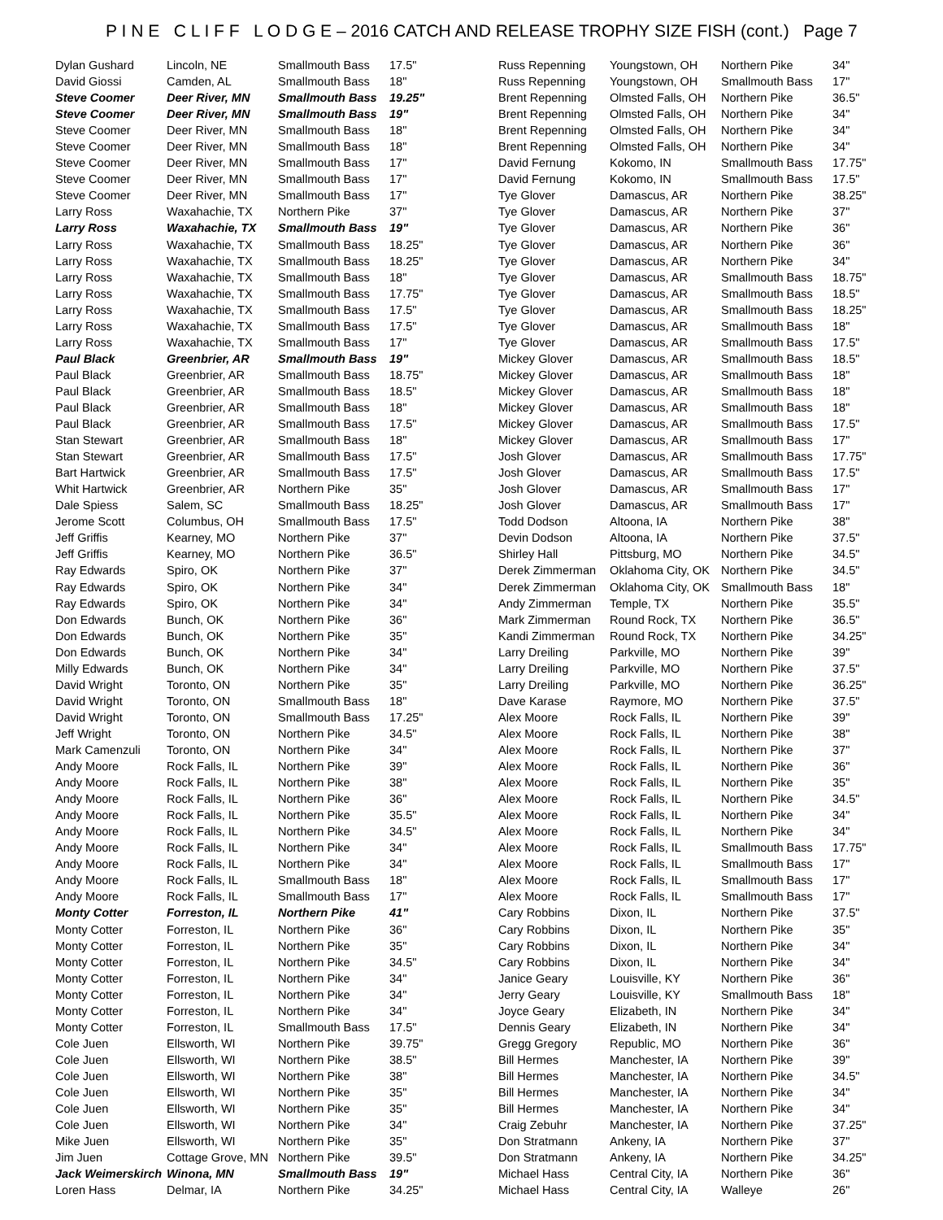P I N E C L I F F L O D G E – 2016 CATCH AND RELEASE TROPHY SIZE FISH (cont.) Page 7
| Dylan Gushard | Lincoln, NE | Smallmouth Bass | 17.5" |
| David Giossi | Camden, AL | Smallmouth Bass | 18" |
| Steve Coomer | Deer River, MN | Smallmouth Bass | 19.25" |
| Steve Coomer | Deer River, MN | Smallmouth Bass | 19" |
| Steve Coomer | Deer River, MN | Smallmouth Bass | 18" |
| Steve Coomer | Deer River, MN | Smallmouth Bass | 18" |
| Steve Coomer | Deer River, MN | Smallmouth Bass | 17" |
| Steve Coomer | Deer River, MN | Smallmouth Bass | 17" |
| Steve Coomer | Deer River, MN | Smallmouth Bass | 17" |
| Larry Ross | Waxahachie, TX | Northern Pike | 37" |
| Larry Ross | Waxahachie, TX | Smallmouth Bass | 19" |
| Larry Ross | Waxahachie, TX | Smallmouth Bass | 18.25" |
| Larry Ross | Waxahachie, TX | Smallmouth Bass | 18.25" |
| Larry Ross | Waxahachie, TX | Smallmouth Bass | 18" |
| Larry Ross | Waxahachie, TX | Smallmouth Bass | 17.75" |
| Larry Ross | Waxahachie, TX | Smallmouth Bass | 17.5" |
| Larry Ross | Waxahachie, TX | Smallmouth Bass | 17.5" |
| Larry Ross | Waxahachie, TX | Smallmouth Bass | 17" |
| Paul Black | Greenbrier, AR | Smallmouth Bass | 19" |
| Paul Black | Greenbrier, AR | Smallmouth Bass | 18.75" |
| Paul Black | Greenbrier, AR | Smallmouth Bass | 18.5" |
| Paul Black | Greenbrier, AR | Smallmouth Bass | 18" |
| Paul Black | Greenbrier, AR | Smallmouth Bass | 17.5" |
| Stan Stewart | Greenbrier, AR | Smallmouth Bass | 18" |
| Stan Stewart | Greenbrier, AR | Smallmouth Bass | 17.5" |
| Bart Hartwick | Greenbrier, AR | Smallmouth Bass | 17.5" |
| Whit Hartwick | Greenbrier, AR | Northern Pike | 35" |
| Dale Spiess | Salem, SC | Smallmouth Bass | 18.25" |
| Jerome Scott | Columbus, OH | Smallmouth Bass | 17.5" |
| Jeff Griffis | Kearney, MO | Northern Pike | 37" |
| Jeff Griffis | Kearney, MO | Northern Pike | 36.5" |
| Ray Edwards | Spiro, OK | Northern Pike | 37" |
| Ray Edwards | Spiro, OK | Northern Pike | 34" |
| Ray Edwards | Spiro, OK | Northern Pike | 34" |
| Don Edwards | Bunch, OK | Northern Pike | 36" |
| Don Edwards | Bunch, OK | Northern Pike | 35" |
| Don Edwards | Bunch, OK | Northern Pike | 34" |
| Milly Edwards | Bunch, OK | Northern Pike | 34" |
| David Wright | Toronto, ON | Northern Pike | 35" |
| David Wright | Toronto, ON | Smallmouth Bass | 18" |
| David Wright | Toronto, ON | Smallmouth Bass | 17.25" |
| Jeff Wright | Toronto, ON | Northern Pike | 34.5" |
| Mark Camenzuli | Toronto, ON | Northern Pike | 34" |
| Andy Moore | Rock Falls, IL | Northern Pike | 39" |
| Andy Moore | Rock Falls, IL | Northern Pike | 38" |
| Andy Moore | Rock Falls, IL | Northern Pike | 36" |
| Andy Moore | Rock Falls, IL | Northern Pike | 35.5" |
| Andy Moore | Rock Falls, IL | Northern Pike | 34.5" |
| Andy Moore | Rock Falls, IL | Northern Pike | 34" |
| Andy Moore | Rock Falls, IL | Northern Pike | 34" |
| Andy Moore | Rock Falls, IL | Smallmouth Bass | 18" |
| Andy Moore | Rock Falls, IL | Smallmouth Bass | 17" |
| Monty Cotter | Forreston, IL | Northern Pike | 41" |
| Monty Cotter | Forreston, IL | Northern Pike | 36" |
| Monty Cotter | Forreston, IL | Northern Pike | 35" |
| Monty Cotter | Forreston, IL | Northern Pike | 34.5" |
| Monty Cotter | Forreston, IL | Northern Pike | 34" |
| Monty Cotter | Forreston, IL | Northern Pike | 34" |
| Monty Cotter | Forreston, IL | Northern Pike | 34" |
| Monty Cotter | Forreston, IL | Smallmouth Bass | 17.5" |
| Cole Juen | Ellsworth, WI | Northern Pike | 39.75" |
| Cole Juen | Ellsworth, WI | Northern Pike | 38.5" |
| Cole Juen | Ellsworth, WI | Northern Pike | 38" |
| Cole Juen | Ellsworth, WI | Northern Pike | 35" |
| Cole Juen | Ellsworth, WI | Northern Pike | 35" |
| Cole Juen | Ellsworth, WI | Northern Pike | 34" |
| Mike Juen | Ellsworth, WI | Northern Pike | 35" |
| Jim Juen | Cottage Grove, MN | Northern Pike | 39.5" |
| Jack Weimerskirch | Winona, MN | Smallmouth Bass | 19" |
| Loren Hass | Delmar, IA | Northern Pike | 34.25" |
| Russ Repenning | Youngstown, OH | Northern Pike | 34" |
| Russ Repenning | Youngstown, OH | Smallmouth Bass | 17" |
| Brent Repenning | Olmsted Falls, OH | Northern Pike | 36.5" |
| Brent Repenning | Olmsted Falls, OH | Northern Pike | 34" |
| Brent Repenning | Olmsted Falls, OH | Northern Pike | 34" |
| Brent Repenning | Olmsted Falls, OH | Northern Pike | 34" |
| David Fernung | Kokomo, IN | Smallmouth Bass | 17.75" |
| David Fernung | Kokomo, IN | Smallmouth Bass | 17.5" |
| Tye Glover | Damascus, AR | Northern Pike | 38.25" |
| Tye Glover | Damascus, AR | Northern Pike | 37" |
| Tye Glover | Damascus, AR | Northern Pike | 36" |
| Tye Glover | Damascus, AR | Northern Pike | 36" |
| Tye Glover | Damascus, AR | Northern Pike | 34" |
| Tye Glover | Damascus, AR | Smallmouth Bass | 18.75" |
| Tye Glover | Damascus, AR | Smallmouth Bass | 18.5" |
| Tye Glover | Damascus, AR | Smallmouth Bass | 18.25" |
| Tye Glover | Damascus, AR | Smallmouth Bass | 18" |
| Tye Glover | Damascus, AR | Smallmouth Bass | 17.5" |
| Mickey Glover | Damascus, AR | Smallmouth Bass | 18.5" |
| Mickey Glover | Damascus, AR | Smallmouth Bass | 18" |
| Mickey Glover | Damascus, AR | Smallmouth Bass | 18" |
| Mickey Glover | Damascus, AR | Smallmouth Bass | 18" |
| Mickey Glover | Damascus, AR | Smallmouth Bass | 17.5" |
| Mickey Glover | Damascus, AR | Smallmouth Bass | 17" |
| Josh Glover | Damascus, AR | Smallmouth Bass | 17.75" |
| Josh Glover | Damascus, AR | Smallmouth Bass | 17.5" |
| Josh Glover | Damascus, AR | Smallmouth Bass | 17" |
| Josh Glover | Damascus, AR | Smallmouth Bass | 17" |
| Todd Dodson | Altoona, IA | Northern Pike | 38" |
| Devin Dodson | Altoona, IA | Northern Pike | 37.5" |
| Shirley Hall | Pittsburg, MO | Northern Pike | 34.5" |
| Derek Zimmerman | Oklahoma City, OK | Northern Pike | 34.5" |
| Derek Zimmerman | Oklahoma City, OK | Smallmouth Bass | 18" |
| Andy Zimmerman | Temple, TX | Northern Pike | 35.5" |
| Mark Zimmerman | Round Rock, TX | Northern Pike | 36.5" |
| Kandi Zimmerman | Round Rock, TX | Northern Pike | 34.25" |
| Larry Dreiling | Parkville, MO | Northern Pike | 39" |
| Larry Dreiling | Parkville, MO | Northern Pike | 37.5" |
| Larry Dreiling | Parkville, MO | Northern Pike | 36.25" |
| Dave Karase | Raymore, MO | Northern Pike | 37.5" |
| Alex Moore | Rock Falls, IL | Northern Pike | 39" |
| Alex Moore | Rock Falls, IL | Northern Pike | 38" |
| Alex Moore | Rock Falls, IL | Northern Pike | 37" |
| Alex Moore | Rock Falls, IL | Northern Pike | 36" |
| Alex Moore | Rock Falls, IL | Northern Pike | 35" |
| Alex Moore | Rock Falls, IL | Northern Pike | 34.5" |
| Alex Moore | Rock Falls, IL | Northern Pike | 34" |
| Alex Moore | Rock Falls, IL | Northern Pike | 34" |
| Alex Moore | Rock Falls, IL | Smallmouth Bass | 17.75" |
| Alex Moore | Rock Falls, IL | Smallmouth Bass | 17" |
| Alex Moore | Rock Falls, IL | Smallmouth Bass | 17" |
| Alex Moore | Rock Falls, IL | Smallmouth Bass | 17" |
| Cary Robbins | Dixon, IL | Northern Pike | 37.5" |
| Cary Robbins | Dixon, IL | Northern Pike | 35" |
| Cary Robbins | Dixon, IL | Northern Pike | 34" |
| Cary Robbins | Dixon, IL | Northern Pike | 34" |
| Janice Geary | Louisville, KY | Northern Pike | 36" |
| Jerry Geary | Louisville, KY | Smallmouth Bass | 18" |
| Joyce Geary | Elizabeth, IN | Northern Pike | 34" |
| Dennis Geary | Elizabeth, IN | Northern Pike | 34" |
| Gregg Gregory | Republic, MO | Northern Pike | 36" |
| Bill Hermes | Manchester, IA | Northern Pike | 39" |
| Bill Hermes | Manchester, IA | Northern Pike | 34.5" |
| Bill Hermes | Manchester, IA | Northern Pike | 34" |
| Bill Hermes | Manchester, IA | Northern Pike | 34" |
| Craig Zebuhr | Manchester, IA | Northern Pike | 37.25" |
| Don Stratmann | Ankeny, IA | Northern Pike | 37" |
| Don Stratmann | Ankeny, IA | Northern Pike | 34.25" |
| Michael Hass | Central City, IA | Northern Pike | 36" |
| Michael Hass | Central City, IA | Walleye | 26" |